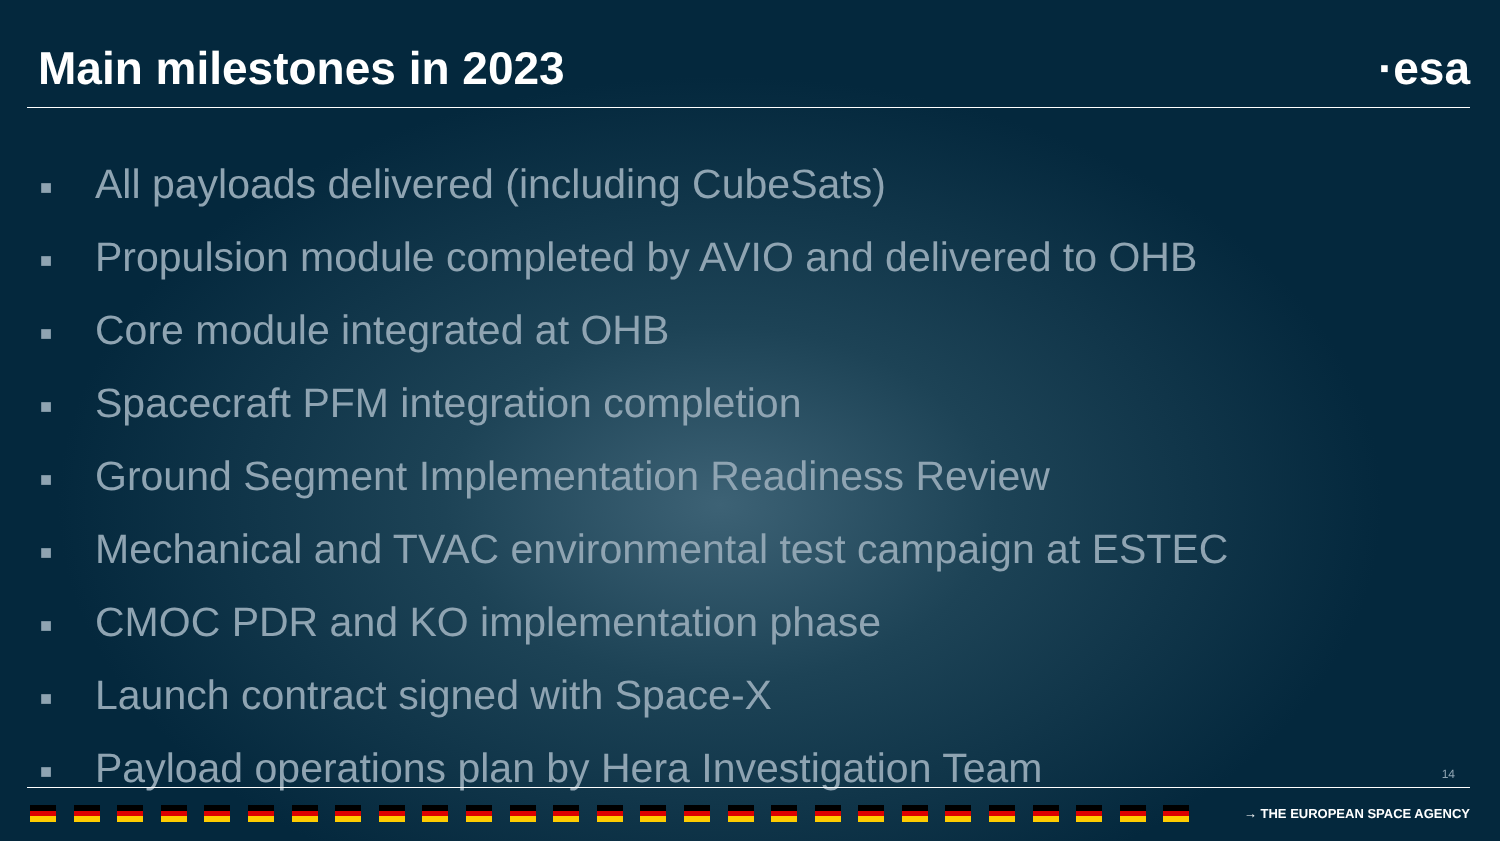Main milestones in 2023 ·esa
■ All payloads delivered (including CubeSats)
■ Propulsion module completed by AVIO and delivered to OHB
■ Core module integrated at OHB
■ Spacecraft PFM integration completion
■ Ground Segment Implementation Readiness Review
■ Mechanical and TVAC environmental test campaign at ESTEC
■ CMOC PDR and KO implementation phase
■ Launch contract signed with Space-X
■ Payload operations plan by Hera Investigation Team
14
→ THE EUROPEAN SPACE AGENCY